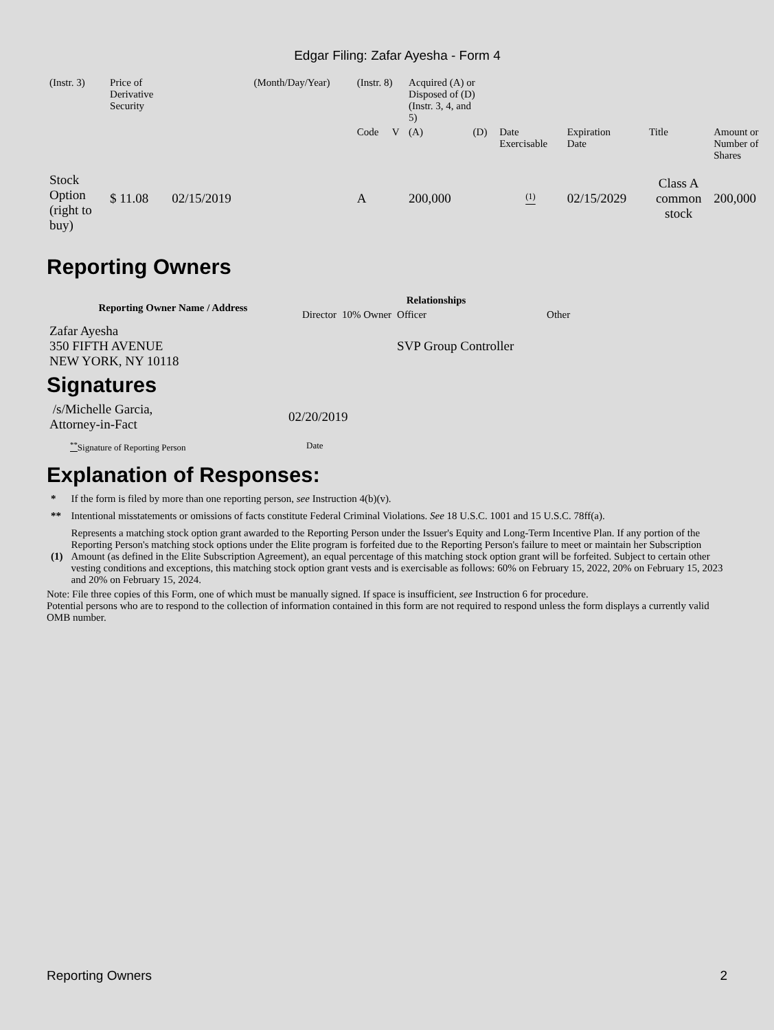Edgar Filing: Zafar Ayesha - Form 4
| (Instr. 3) | Price of Derivative Security | | (Month/Day/Year) | (Instr. 8) | | Acquired (A) or Disposed of (D) (Instr. 3, 4, and 5) | | | | | |
| | | | | Code | V | (A) | (D) | Date Exercisable | Expiration Date | Title | Amount or Number of Shares |
| Stock Option (right to buy) | $ 11.08 | 02/15/2019 | | A | | 200,000 | | <sup>(1)</sup> | 02/15/2029 | Class A common stock | 200,000 |
Reporting Owners
| Reporting Owner Name / Address | Relationships | | | |
| --- | --- | --- | --- | --- |
| | Director | 10% Owner | Officer | Other |
| Zafar Ayesha 350 FIFTH AVENUE NEW YORK, NY 10118 | | | SVP Group Controller | |
Signatures
| /s/Michelle Garcia, Attorney-in-Fact | 02/20/2019 |
| <sup>**</sup> Signature of Reporting Person | Date |
Explanation of Responses:
| * | If the form is filed by more than one reporting person, see Instruction 4(b)(v). |
| ** | Intentional misstatements or omissions of facts constitute Federal Criminal Violations. See 18 U.S.C. 1001 and 15 U.S.C. 78ff(a). |
| (1) | Represents a matching stock option grant awarded to the Reporting Person under the Issuer's Equity and Long-Term Incentive Plan. If any portion of the Reporting Person's matching stock options under the Elite program is forfeited due to the Reporting Person's failure to meet or maintain her Subscription Amount (as defined in the Elite Subscription Agreement), an equal percentage of this matching stock option grant will be forfeited. Subject to certain other vesting conditions and exceptions, this matching stock option grant vests and is exercisable as follows: 60% on February 15, 2022, 20% on February 15, 2023 and 20% on February 15, 2024. |
Note: File three copies of this Form, one of which must be manually signed. If space is insufficient, see Instruction 6 for procedure.
Potential persons who are to respond to the collection of information contained in this form are not required to respond unless the form displays a currently valid OMB number.
Reporting Owners 2